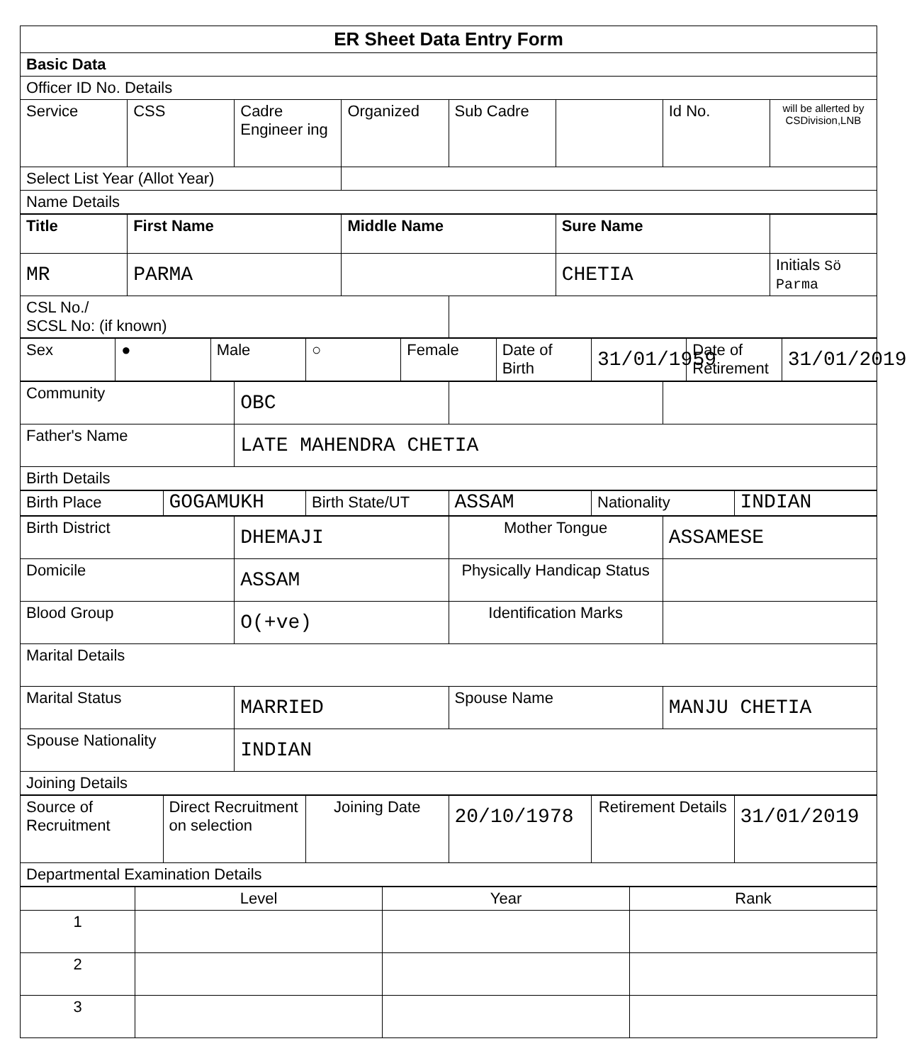| ER Sheet Data Entry Form | | | | | | | |
| Basic Data | | | | | | | |
| Officer ID No. Details | | | | | | | |
| Service | CSS | Cadre Engineer ing | Organized | Sub Cadre | | Id No. | will be allerted by CSDivision,LNB |
| Select List Year (Allot Year) | | | | | | | |
| Name Details | | | | | | | |
| Title | First Name | Middle Name | | Sure Name | |
| MR | PARMA | | | CHETIA | Initials Sö Parma |
| CSL No./ SCSL No: (if known) | | | | | |
| Sex | ● | Male | ○ | Female | Date of Birth | 31/01/1959 | Date of Retirement | 31/01/2019 |
| Community | OBC | | |
| Father's Name | LATE MAHENDRA CHETIA | | |
| Birth Details | | | |
| Birth Place | GOGAMUKH | Birth State/UT | ASSAM | Nationality | INDIAN |
| Birth District | DHEMAJI | Mother Tongue | ASSAMESE |
| Domicile | ASSAM | Physically Handicap Status | |
| Blood Group | O(+ve) | Identification Marks | |
| Marital Details | | | |
| Marital Status | MARRIED | Spouse Name | MANJU CHETIA |
| Spouse Nationality | INDIAN | | |
| Joining Details | | | |
| Source of Recruitment | Direct Recruitment on selection | Joining Date | 20/10/1978 | Retirement Details | 31/01/2019 |
| Departmental Examination Details | | | | | |
| | Level | Year | Rank |
| --- | --- | --- | --- |
| 1 | | | |
| 2 | | | |
| 3 | | | |